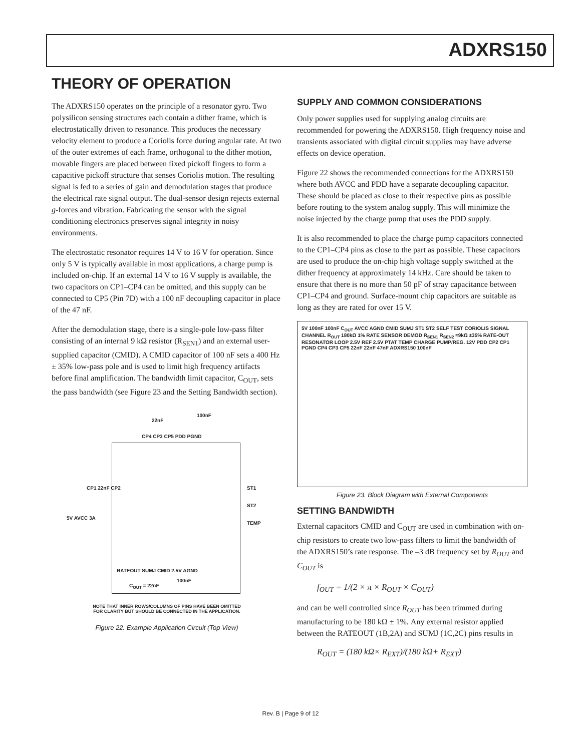ADXRS150
THEORY OF OPERATION
The ADXRS150 operates on the principle of a resonator gyro. Two polysilicon sensing structures each contain a dither frame, which is electrostatically driven to resonance. This produces the necessary velocity element to produce a Coriolis force during angular rate. At two of the outer extremes of each frame, orthogonal to the dither motion, movable fingers are placed between fixed pickoff fingers to form a capacitive pickoff structure that senses Coriolis motion. The resulting signal is fed to a series of gain and demodulation stages that produce the electrical rate signal output. The dual-sensor design rejects external g-forces and vibration. Fabricating the sensor with the signal conditioning electronics preserves signal integrity in noisy environments.
The electrostatic resonator requires 14 V to 16 V for operation. Since only 5 V is typically available in most applications, a charge pump is included on-chip. If an external 14 V to 16 V supply is available, the two capacitors on CP1–CP4 can be omitted, and this supply can be connected to CP5 (Pin 7D) with a 100 nF decoupling capacitor in place of the 47 nF.
After the demodulation stage, there is a single-pole low-pass filter consisting of an internal 9 kΩ resistor (R<sub>SEN1</sub>) and an external user-supplied capacitor (CMID). A CMID capacitor of 100 nF sets a 400 Hz ± 35% low-pass pole and is used to limit high frequency artifacts before final amplification. The bandwidth limit capacitor, C<sub>OUT</sub>, sets the pass bandwidth (see Figure 23 and the Setting Bandwidth section).
22nF
100nF
CP4 CP3 CP5 PDD PGND
CP1 22nF CP2
5V AVCC 3A
ST1
ST2
TEMP
RATEOUT SUMJ CMID 2.5V AGND
C<sub>OUT</sub> = 22nF
100nF
NOTE THAT INNER ROWS/COLUMNS OF PINS HAVE BEEN OMITTED
FOR CLARITY BUT SHOULD BE CONNECTED IN THE APPLICATION.
Figure 22. Example Application Circuit (Top View)
SUPPLY AND COMMON CONSIDERATIONS
Only power supplies used for supplying analog circuits are recommended for powering the ADXRS150. High frequency noise and transients associated with digital circuit supplies may have adverse effects on device operation.
Figure 22 shows the recommended connections for the ADXRS150 where both AVCC and PDD have a separate decoupling capacitor. These should be placed as close to their respective pins as possible before routing to the system analog supply. This will minimize the noise injected by the charge pump that uses the PDD supply.
It is also recommended to place the charge pump capacitors connected to the CP1–CP4 pins as close to the part as possible. These capacitors are used to produce the on-chip high voltage supply switched at the dither frequency at approximately 14 kHz. Care should be taken to ensure that there is no more than 50 pF of stray capacitance between CP1–CP4 and ground. Surface-mount chip capacitors are suitable as long as they are rated for over 15 V.
5V 100nF 100nF C<sub>OUT</sub> AVCC AGND CMID SUMJ ST1 ST2 SELF TEST CORIOLIS SIGNAL CHANNEL R<sub>OUT</sub> 180kΩ 1% RATE SENSOR DEMOD R<sub>SEN1</sub> R<sub>SEN2</sub> ≈9kΩ ±35% RATE-OUT RESONATOR LOOP 2.5V REF 2.5V PTAT TEMP CHARGE PUMP/REG. 12V PDD CP2 CP1 PGND CP4 CP3 CP5 22nF 22nF 47nF ADXRS150 100nF
Figure 23. Block Diagram with External Components
SETTING BANDWIDTH
External capacitors CMID and C<sub>OUT</sub> are used in combination with on-chip resistors to create two low-pass filters to limit the bandwidth of the ADXRS150’s rate response. The –3 dB frequency set by R<sub>OUT</sub> and C<sub>OUT</sub> is
f<sub>OUT</sub> = 1/(2 × π × R<sub>OUT</sub> × C<sub>OUT</sub>)
and can be well controlled since R<sub>OUT</sub> has been trimmed during manufacturing to be 180 kΩ ± 1%. Any external resistor applied between the RATEOUT (1B,2A) and SUMJ (1C,2C) pins results in
R<sub>OUT</sub> = (180 kΩ× R<sub>EXT</sub>)/(180 kΩ+ R<sub>EXT</sub>)
Rev. B | Page 9 of 12